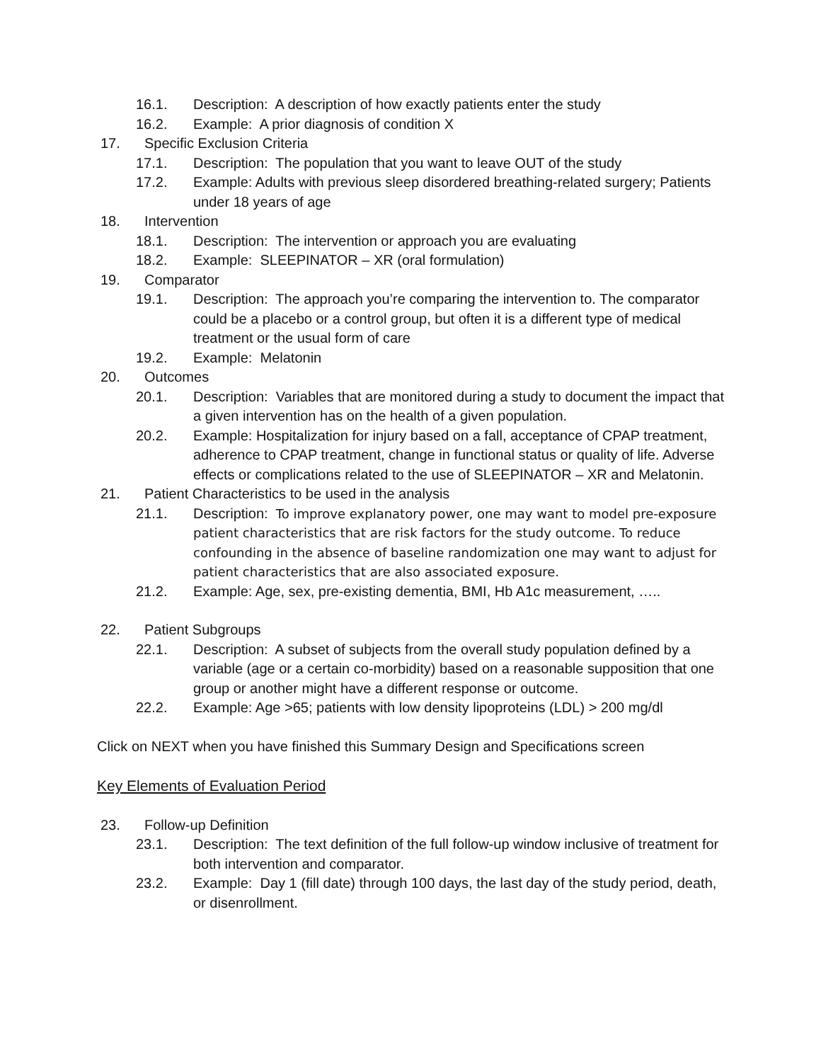16.1. Description: A description of how exactly patients enter the study
16.2. Example: A prior diagnosis of condition X
17. Specific Exclusion Criteria
17.1. Description: The population that you want to leave OUT of the study
17.2. Example: Adults with previous sleep disordered breathing-related surgery; Patients under 18 years of age
18. Intervention
18.1. Description: The intervention or approach you are evaluating
18.2. Example: SLEEPINATOR – XR (oral formulation)
19. Comparator
19.1. Description: The approach you’re comparing the intervention to. The comparator could be a placebo or a control group, but often it is a different type of medical treatment or the usual form of care
19.2. Example: Melatonin
20. Outcomes
20.1. Description: Variables that are monitored during a study to document the impact that a given intervention has on the health of a given population.
20.2. Example: Hospitalization for injury based on a fall, acceptance of CPAP treatment, adherence to CPAP treatment, change in functional status or quality of life. Adverse effects or complications related to the use of SLEEPINATOR – XR and Melatonin.
21. Patient Characteristics to be used in the analysis
21.1. Description: To improve explanatory power, one may want to model pre-exposure patient characteristics that are risk factors for the study outcome. To reduce confounding in the absence of baseline randomization one may want to adjust for patient characteristics that are also associated exposure.
21.2. Example: Age, sex, pre-existing dementia, BMI, Hb A1c measurement, …..
22. Patient Subgroups
22.1. Description: A subset of subjects from the overall study population defined by a variable (age or a certain co-morbidity) based on a reasonable supposition that one group or another might have a different response or outcome.
22.2. Example: Age >65; patients with low density lipoproteins (LDL) > 200 mg/dl
Click on NEXT when you have finished this Summary Design and Specifications screen
Key Elements of Evaluation Period
23. Follow-up Definition
23.1. Description: The text definition of the full follow-up window inclusive of treatment for both intervention and comparator.
23.2. Example: Day 1 (fill date) through 100 days, the last day of the study period, death, or disenrollment.